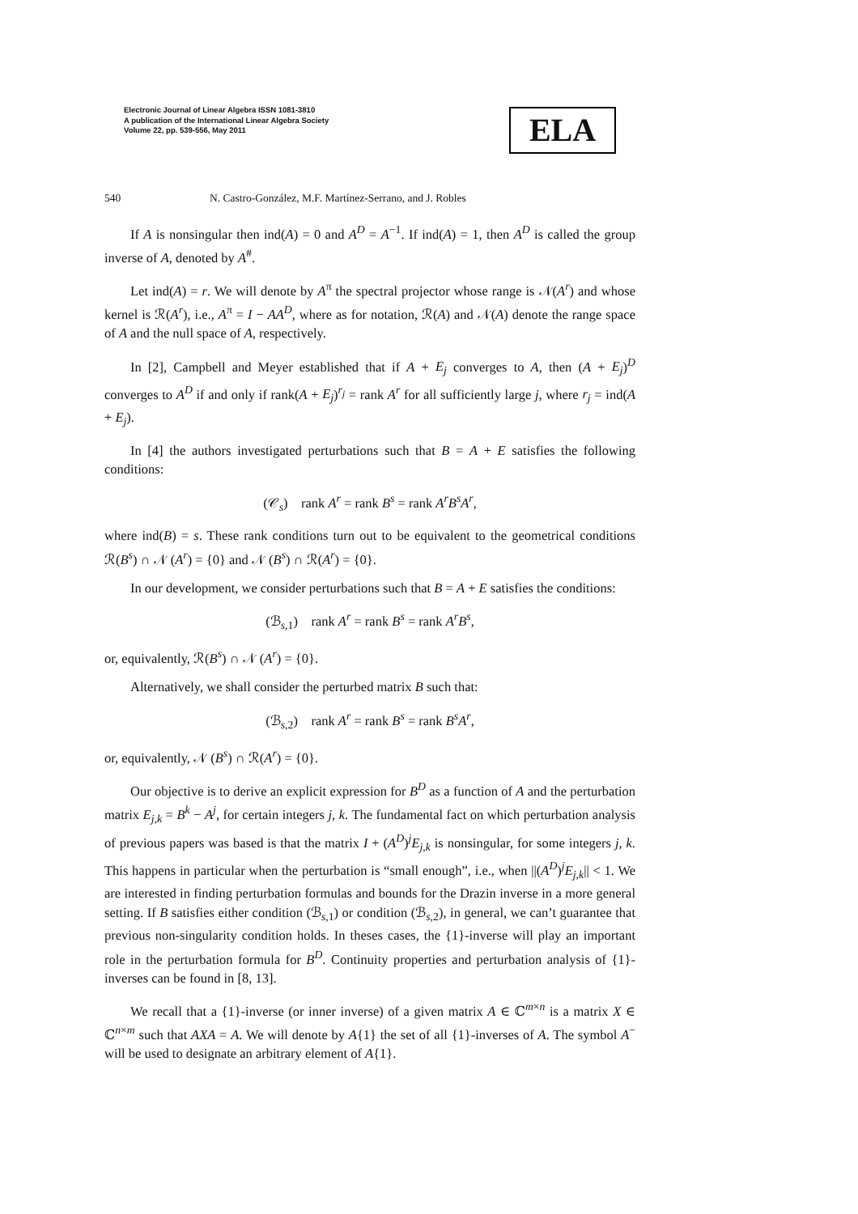Electronic Journal of Linear Algebra ISSN 1081-3810
A publication of the International Linear Algebra Society
Volume 22, pp. 539-556, May 2011
ELA
540 N. Castro-González, M.F. Martínez-Serrano, and J. Robles
If A is nonsingular then ind(A) = 0 and A<sup>D</sup> = A<sup>−1</sup>. If ind(A) = 1, then A<sup>D</sup> is called the group inverse of A, denoted by A<sup>#</sup>.
Let ind(A) = r. We will denote by A<sup>π</sup> the spectral projector whose range is 𝒩(A<sup>r</sup>) and whose kernel is ℛ(A<sup>r</sup>), i.e., A<sup>π</sup> = I − AA<sup>D</sup>, where as for notation, ℛ(A) and 𝒩(A) denote the range space of A and the null space of A, respectively.
In [2], Campbell and Meyer established that if A + E<sub>j</sub> converges to A, then (A + E<sub>j</sub>)<sup>D</sup> converges to A<sup>D</sup> if and only if rank(A + E<sub>j</sub>)<sup>r<sub>j</sub></sup> = rank A<sup>r</sup> for all sufficiently large j, where r<sub>j</sub> = ind(A + E<sub>j</sub>).
In [4] the authors investigated perturbations such that B = A + E satisfies the following conditions:
(𝒞<sub>s</sub>) rank A<sup>r</sup> = rank B<sup>s</sup> = rank A<sup>r</sup>B<sup>s</sup>A<sup>r</sup>,
where ind(B) = s. These rank conditions turn out to be equivalent to the geometrical conditions ℛ(B<sup>s</sup>) ∩ 𝒩 (A<sup>r</sup>) = {0} and 𝒩 (B<sup>s</sup>) ∩ ℛ(A<sup>r</sup>) = {0}.
In our development, we consider perturbations such that B = A + E satisfies the conditions:
(ℬ<sub>s,1</sub>) rank A<sup>r</sup> = rank B<sup>s</sup> = rank A<sup>r</sup>B<sup>s</sup>,
or, equivalently, ℛ(B<sup>s</sup>) ∩ 𝒩 (A<sup>r</sup>) = {0}.
Alternatively, we shall consider the perturbed matrix B such that:
(ℬ<sub>s,2</sub>) rank A<sup>r</sup> = rank B<sup>s</sup> = rank B<sup>s</sup>A<sup>r</sup>,
or, equivalently, 𝒩 (B<sup>s</sup>) ∩ ℛ(A<sup>r</sup>) = {0}.
Our objective is to derive an explicit expression for B<sup>D</sup> as a function of A and the perturbation matrix E<sub>j,k</sub> = B<sup>k</sup> − A<sup>j</sup>, for certain integers j, k. The fundamental fact on which perturbation analysis of previous papers was based is that the matrix I + (A<sup>D</sup>)<sup>j</sup>E<sub>j,k</sub> is nonsingular, for some integers j, k. This happens in particular when the perturbation is “small enough”, i.e., when ||(A<sup>D</sup>)<sup>j</sup>E<sub>j,k</sub>|| < 1. We are interested in finding perturbation formulas and bounds for the Drazin inverse in a more general setting. If B satisfies either condition (ℬ<sub>s,1</sub>) or condition (ℬ<sub>s,2</sub>), in general, we can’t guarantee that previous non-singularity condition holds. In theses cases, the {1}-inverse will play an important role in the perturbation formula for B<sup>D</sup>. Continuity properties and perturbation analysis of {1}-inverses can be found in [8, 13].
We recall that a {1}-inverse (or inner inverse) of a given matrix A ∈ ℂ<sup>m×n</sup> is a matrix X ∈ ℂ<sup>n×m</sup> such that AXA = A. We will denote by A{1} the set of all {1}-inverses of A. The symbol A<sup>−</sup> will be used to designate an arbitrary element of A{1}.